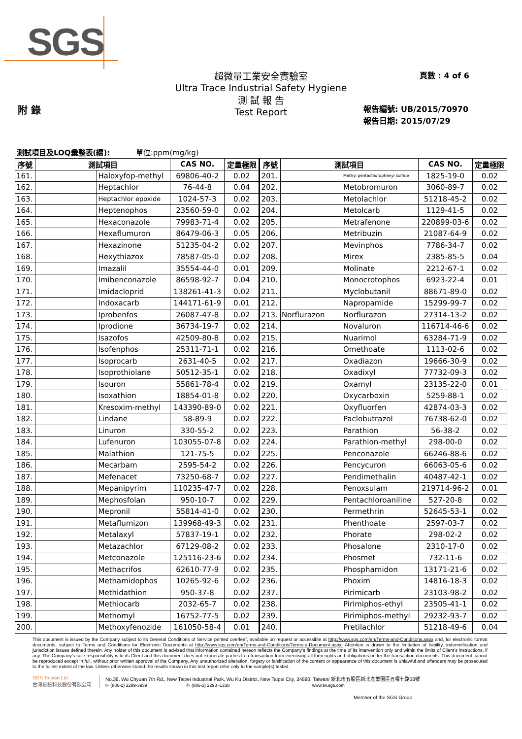SGS
超微量工業安全實驗室
Ultra Trace Industrial Safety Hygiene
測 試 報 告
Test Report
頁數 : 4 of 6
附 錄
報告編號: UB/2015/70970
報告日期: 2015/07/29
測試項目及LOQ彙整表(續): 單位:ppm(mg/kg)
| 序號 | 測試項目 | | CAS NO. | 定量極限 | 序號 | 測試項目 | | CAS NO. | 定量極限 |
| --- | --- | --- | --- | --- | --- | --- | --- | --- | --- |
| 161. | | Haloxyfop-methyl | 69806-40-2 | 0.02 | 201. | | Methyl pentachlorophenyl sulfide | 1825-19-0 | 0.02 |
| 162. | | Heptachlor | 76-44-8 | 0.04 | 202. | | Metobromuron | 3060-89-7 | 0.02 |
| 163. | | Heptachlor epoxide | 1024-57-3 | 0.02 | 203. | | Metolachlor | 51218-45-2 | 0.02 |
| 164. | | Heptenophos | 23560-59-0 | 0.02 | 204. | | Metolcarb | 1129-41-5 | 0.02 |
| 165. | | Hexaconazole | 79983-71-4 | 0.02 | 205. | | Metrafenone | 220899-03-6 | 0.02 |
| 166. | | Hexaflumuron | 86479-06-3 | 0.05 | 206. | | Metribuzin | 21087-64-9 | 0.02 |
| 167. | | Hexazinone | 51235-04-2 | 0.02 | 207. | | Mevinphos | 7786-34-7 | 0.02 |
| 168. | | Hexythiazox | 78587-05-0 | 0.02 | 208. | | Mirex | 2385-85-5 | 0.04 |
| 169. | | Imazalil | 35554-44-0 | 0.01 | 209. | | Molinate | 2212-67-1 | 0.02 |
| 170. | | Imibenconazole | 86598-92-7 | 0.04 | 210. | | Monocrotophos | 6923-22-4 | 0.01 |
| 171. | | Imidacloprid | 138261-41-3 | 0.02 | 211. | | Myclobutanil | 88671-89-0 | 0.02 |
| 172. | | Indoxacarb | 144171-61-9 | 0.01 | 212. | | Napropamide | 15299-99-7 | 0.02 |
| 173. | | Iprobenfos | 26087-47-8 | 0.02 | 213. | Norflurazon | Norflurazon | 27314-13-2 | 0.02 |
| 174. | | Iprodione | 36734-19-7 | 0.02 | 214. | | Novaluron | 116714-46-6 | 0.02 |
| 175. | | Isazofos | 42509-80-8 | 0.02 | 215. | | Nuarimol | 63284-71-9 | 0.02 |
| 176. | | Isofenphos | 25311-71-1 | 0.02 | 216. | | Omethoate | 1113-02-6 | 0.02 |
| 177. | | Isoprocarb | 2631-40-5 | 0.02 | 217. | | Oxadiazon | 19666-30-9 | 0.02 |
| 178. | | Isoprothiolane | 50512-35-1 | 0.02 | 218. | | Oxadixyl | 77732-09-3 | 0.02 |
| 179. | | Isouron | 55861-78-4 | 0.02 | 219. | | Oxamyl | 23135-22-0 | 0.01 |
| 180. | | Isoxathion | 18854-01-8 | 0.02 | 220. | | Oxycarboxin | 5259-88-1 | 0.02 |
| 181. | | Kresoxim-methyl | 143390-89-0 | 0.02 | 221. | | Oxyfluorfen | 42874-03-3 | 0.02 |
| 182. | | Lindane | 58-89-9 | 0.02 | 222. | | Paclobutrazol | 76738-62-0 | 0.02 |
| 183. | | Linuron | 330-55-2 | 0.02 | 223. | | Parathion | 56-38-2 | 0.02 |
| 184. | | Lufenuron | 103055-07-8 | 0.02 | 224. | | Parathion-methyl | 298-00-0 | 0.02 |
| 185. | | Malathion | 121-75-5 | 0.02 | 225. | | Penconazole | 66246-88-6 | 0.02 |
| 186. | | Mecarbam | 2595-54-2 | 0.02 | 226. | | Pencycuron | 66063-05-6 | 0.02 |
| 187. | | Mefenacet | 73250-68-7 | 0.02 | 227. | | Pendimethalin | 40487-42-1 | 0.02 |
| 188. | | Mepanipyrim | 110235-47-7 | 0.02 | 228. | | Penoxsulam | 219714-96-2 | 0.01 |
| 189. | | Mephosfolan | 950-10-7 | 0.02 | 229. | | Pentachloroaniline | 527-20-8 | 0.02 |
| 190. | | Mepronil | 55814-41-0 | 0.02 | 230. | | Permethrin | 52645-53-1 | 0.02 |
| 191. | | Metaflumizon | 139968-49-3 | 0.02 | 231. | | Phenthoate | 2597-03-7 | 0.02 |
| 192. | | Metalaxyl | 57837-19-1 | 0.02 | 232. | | Phorate | 298-02-2 | 0.02 |
| 193. | | Metazachlor | 67129-08-2 | 0.02 | 233. | | Phosalone | 2310-17-0 | 0.02 |
| 194. | | Metconazole | 125116-23-6 | 0.02 | 234. | | Phosmet | 732-11-6 | 0.02 |
| 195. | | Methacrifos | 62610-77-9 | 0.02 | 235. | | Phosphamidon | 13171-21-6 | 0.02 |
| 196. | | Methamidophos | 10265-92-6 | 0.02 | 236. | | Phoxim | 14816-18-3 | 0.02 |
| 197. | | Methidathion | 950-37-8 | 0.02 | 237. | | Pirimicarb | 23103-98-2 | 0.02 |
| 198. | | Methiocarb | 2032-65-7 | 0.02 | 238. | | Pirimiphos-ethyl | 23505-41-1 | 0.02 |
| 199. | | Methomyl | 16752-77-5 | 0.02 | 239. | | Pirimiphos-methyl | 29232-93-7 | 0.02 |
| 200. | | Methoxyfenozide | 161050-58-4 | 0.01 | 240. | | Pretilachlor | 51218-49-6 | 0.04 |
This document is issued by the Company subject to its General Conditions of Service printed overleaf, available on request or accessible at http://www.sgs.com/en/Terms-and-Conditions.aspx and, for electronic format documents, subject to Terms and Conditions for Electronic Documents at http://www.sgs.com/en/Terms-and-Conditions/Terms-e-Document.aspx. Attention is drawn to the limitation of liability, indemnification and jurisdiction issues defined therein. Any holder of this document is advised that information contained hereon reflects the Company’s findings at the time of its intervention only and within the limits of Client’s instructions, if any. The Company’s sole responsibility is to its Client and this document does not exonerate parties to a transaction from exercising all their rights and obligations under the transaction documents. This document cannot be reproduced except in full, without prior written approval of the Company. Any unauthorized alteration, forgery or falsification of the content or appearance of this document is unlawful and offenders may be prosecuted to the fullest extent of the law. Unless otherwise stated the results shown in this test report refer only to the sample(s) tested.
SGS Taiwan Ltd.
台灣檢驗科技股份有限公司
No.38, Wu Chyuan 7th Rd., New Taipei Industrial Park, Wu Ku District, New Taipei City, 24890, Taiwan/ 新北市五股區新北產業園區五權七路38號
t+ (886-2) 2299-3939 f+ (886-2) 2298 -1338 www.tw.sgs.com
Member of the SGS Group